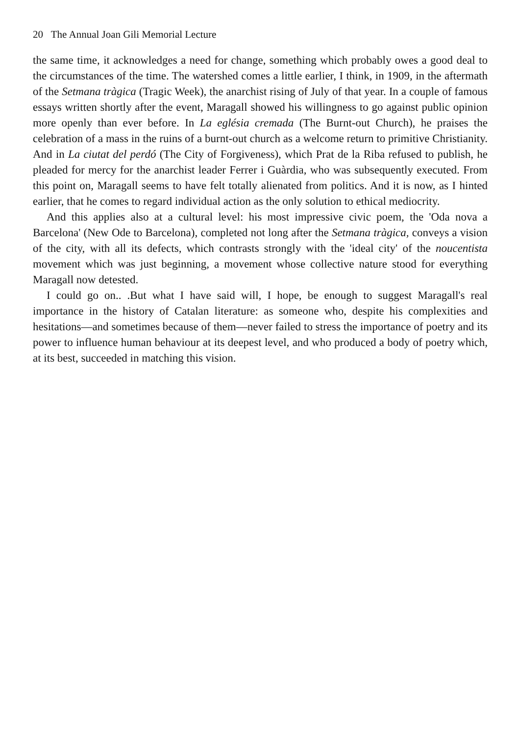20 The Annual Joan Gili Memorial Lecture
the same time, it acknowledges a need for change, something which probably owes a good deal to the circumstances of the time. The watershed comes a little earlier, I think, in 1909, in the aftermath of the Setmana tràgica (Tragic Week), the anarchist rising of July of that year. In a couple of famous essays written shortly after the event, Maragall showed his willingness to go against public opinion more openly than ever before. In La eglésia cremada (The Burnt-out Church), he praises the celebration of a mass in the ruins of a burnt-out church as a welcome return to primitive Christianity. And in La ciutat del perdó (The City of Forgiveness), which Prat de la Riba refused to publish, he pleaded for mercy for the anarchist leader Ferrer i Guàrdia, who was subsequently executed. From this point on, Maragall seems to have felt totally alienated from politics. And it is now, as I hinted earlier, that he comes to regard individual action as the only solution to ethical mediocrity.
And this applies also at a cultural level: his most impressive civic poem, the 'Oda nova a Barcelona' (New Ode to Barcelona), completed not long after the Setmana tràgica, conveys a vision of the city, with all its defects, which contrasts strongly with the 'ideal city' of the noucentista movement which was just beginning, a movement whose collective nature stood for everything Maragall now detested.
I could go on.. .But what I have said will, I hope, be enough to suggest Maragall's real importance in the history of Catalan literature: as someone who, despite his complexities and hesitations—and sometimes because of them—never failed to stress the importance of poetry and its power to influence human behaviour at its deepest level, and who produced a body of poetry which, at its best, succeeded in matching this vision.